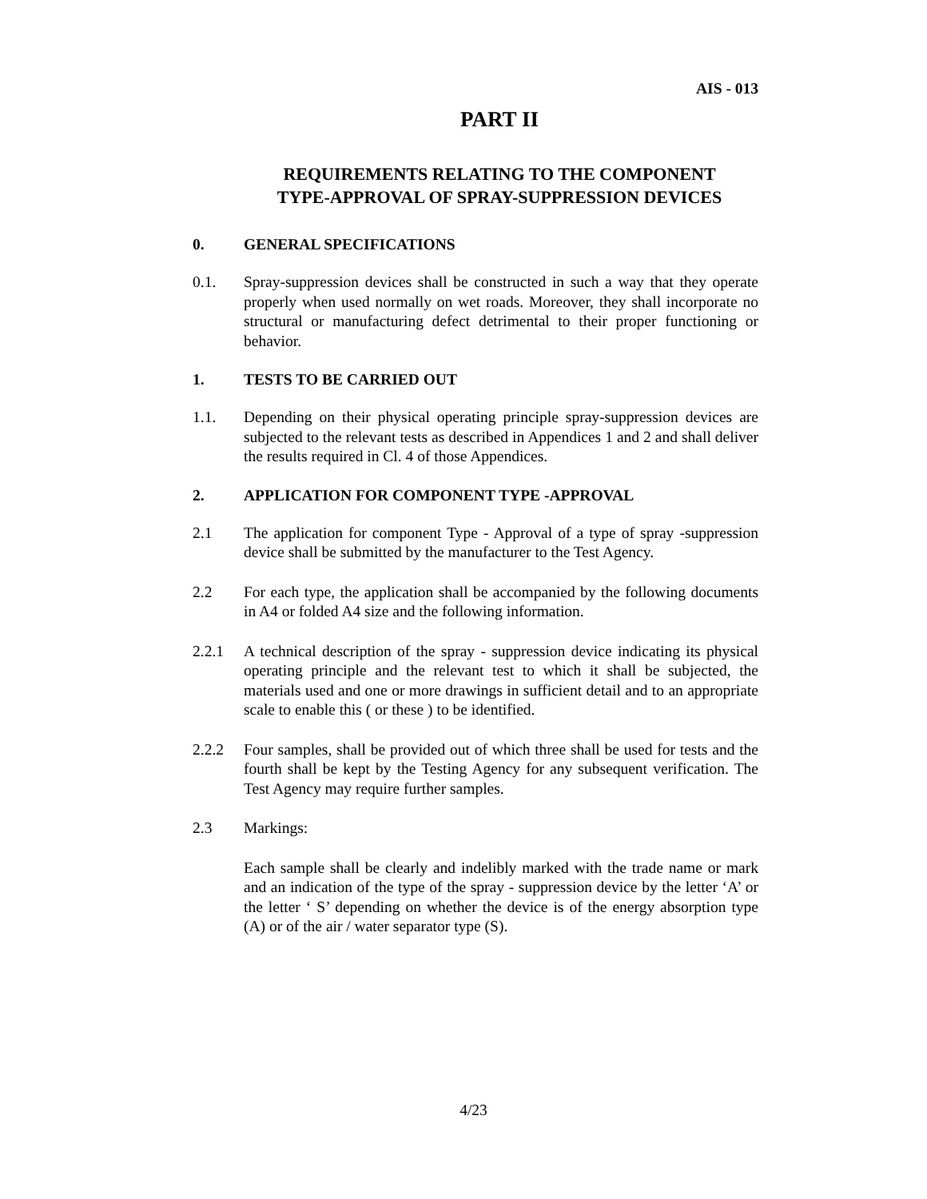AIS - 013
PART II
REQUIREMENTS RELATING TO THE COMPONENT
TYPE-APPROVAL OF SPRAY-SUPPRESSION DEVICES
0. GENERAL SPECIFICATIONS
0.1. Spray-suppression devices shall be constructed in such a way that they operate properly when used normally on wet roads. Moreover, they shall incorporate no structural or manufacturing defect detrimental to their proper functioning or behavior.
1. TESTS TO BE CARRIED OUT
1.1. Depending on their physical operating principle spray-suppression devices are subjected to the relevant tests as described in Appendices 1 and 2 and shall deliver the results required in Cl. 4 of those Appendices.
2. APPLICATION FOR COMPONENT TYPE -APPROVAL
2.1 The application for component Type - Approval of a type of spray -suppression device shall be submitted by the manufacturer to the Test Agency.
2.2 For each type, the application shall be accompanied by the following documents in A4 or folded A4 size and the following information.
2.2.1 A technical description of the spray - suppression device indicating its physical operating principle and the relevant test to which it shall be subjected, the materials used and one or more drawings in sufficient detail and to an appropriate scale to enable this ( or these ) to be identified.
2.2.2 Four samples, shall be provided out of which three shall be used for tests and the fourth shall be kept by the Testing Agency for any subsequent verification. The Test Agency may require further samples.
2.3 Markings:
Each sample shall be clearly and indelibly marked with the trade name or mark and an indication of the type of the spray - suppression device by the letter ‘A’ or the letter ‘ S’ depending on whether the device is of the energy absorption type (A) or of the air / water separator type (S).
4/23